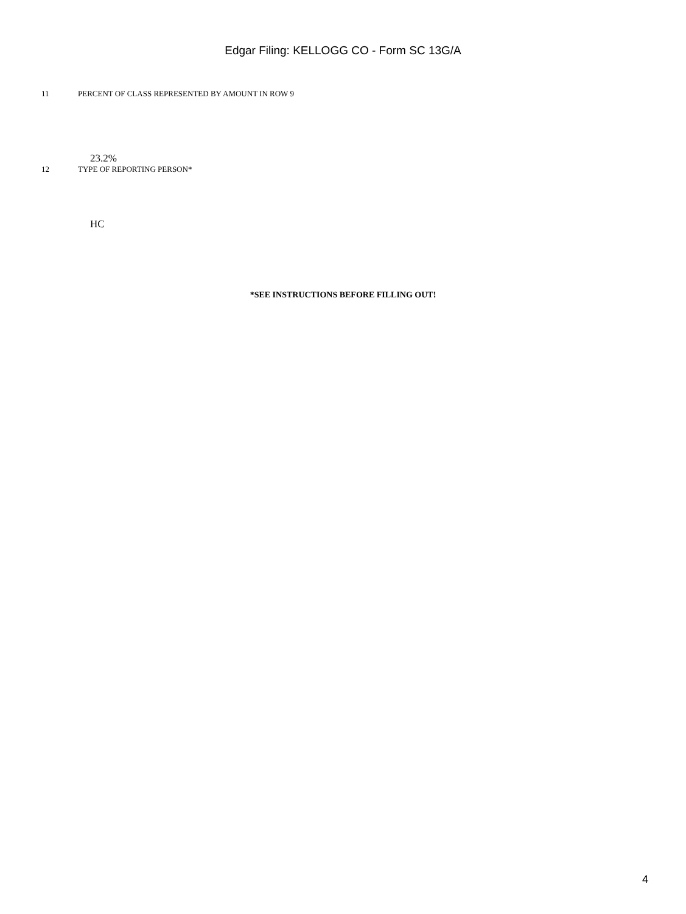Edgar Filing: KELLOGG CO - Form SC 13G/A
11 PERCENT OF CLASS REPRESENTED BY AMOUNT IN ROW 9
23.2%
12 TYPE OF REPORTING PERSON*
HC
*SEE INSTRUCTIONS BEFORE FILLING OUT!
4